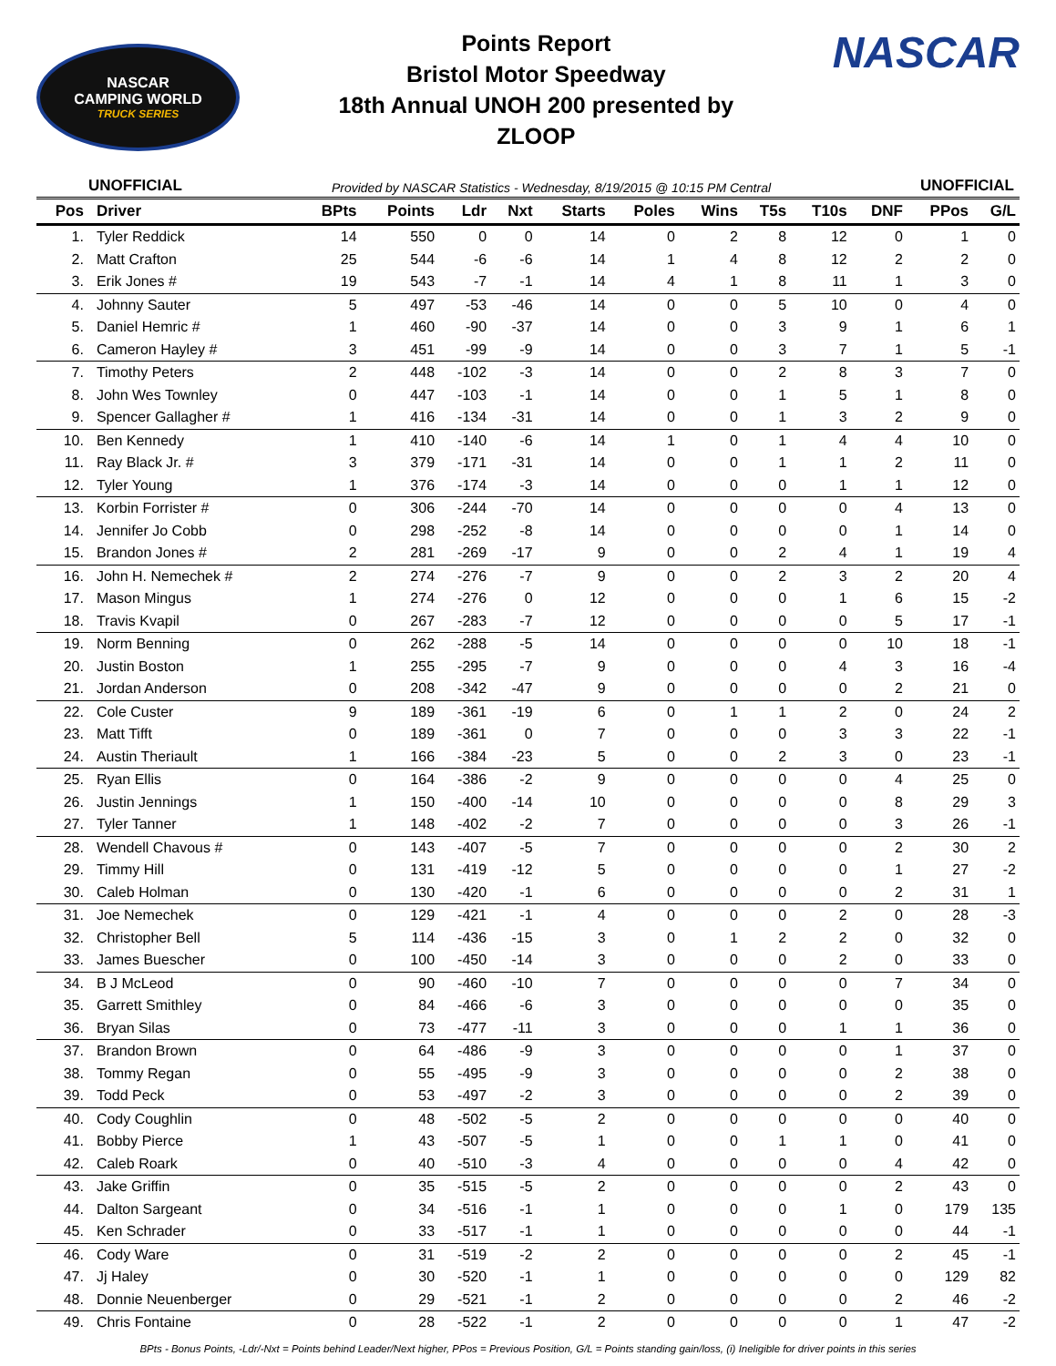NASCAR
CAMPING WORLD
TRUCK SERIES
Points Report
Bristol Motor Speedway
18th Annual UNOH 200 presented by
ZLOOP
NASCAR
UNOFFICIAL Provided by NASCAR Statistics - Wednesday, 8/19/2015 @ 10:15 PM Central UNOFFICIAL
| Pos | Driver | BPts | Points | Ldr | Nxt | Starts | Poles | Wins | T5s | T10s | DNF | PPos | G/L |
| --- | --- | --- | --- | --- | --- | --- | --- | --- | --- | --- | --- | --- | --- |
| 1. | Tyler Reddick | 14 | 550 | 0 | 0 | 14 | 0 | 2 | 8 | 12 | 0 | 1 | 0 |
| 2. | Matt Crafton | 25 | 544 | -6 | -6 | 14 | 1 | 4 | 8 | 12 | 2 | 2 | 0 |
| 3. | Erik Jones # | 19 | 543 | -7 | -1 | 14 | 4 | 1 | 8 | 11 | 1 | 3 | 0 |
| 4. | Johnny Sauter | 5 | 497 | -53 | -46 | 14 | 0 | 0 | 5 | 10 | 0 | 4 | 0 |
| 5. | Daniel Hemric # | 1 | 460 | -90 | -37 | 14 | 0 | 0 | 3 | 9 | 1 | 6 | 1 |
| 6. | Cameron Hayley # | 3 | 451 | -99 | -9 | 14 | 0 | 0 | 3 | 7 | 1 | 5 | -1 |
| 7. | Timothy Peters | 2 | 448 | -102 | -3 | 14 | 0 | 0 | 2 | 8 | 3 | 7 | 0 |
| 8. | John Wes Townley | 0 | 447 | -103 | -1 | 14 | 0 | 0 | 1 | 5 | 1 | 8 | 0 |
| 9. | Spencer Gallagher # | 1 | 416 | -134 | -31 | 14 | 0 | 0 | 1 | 3 | 2 | 9 | 0 |
| 10. | Ben Kennedy | 1 | 410 | -140 | -6 | 14 | 1 | 0 | 1 | 4 | 4 | 10 | 0 |
| 11. | Ray Black Jr. # | 3 | 379 | -171 | -31 | 14 | 0 | 0 | 1 | 1 | 2 | 11 | 0 |
| 12. | Tyler Young | 1 | 376 | -174 | -3 | 14 | 0 | 0 | 0 | 1 | 1 | 12 | 0 |
| 13. | Korbin Forrister # | 0 | 306 | -244 | -70 | 14 | 0 | 0 | 0 | 0 | 4 | 13 | 0 |
| 14. | Jennifer Jo Cobb | 0 | 298 | -252 | -8 | 14 | 0 | 0 | 0 | 0 | 1 | 14 | 0 |
| 15. | Brandon Jones # | 2 | 281 | -269 | -17 | 9 | 0 | 0 | 2 | 4 | 1 | 19 | 4 |
| 16. | John H. Nemechek # | 2 | 274 | -276 | -7 | 9 | 0 | 0 | 2 | 3 | 2 | 20 | 4 |
| 17. | Mason Mingus | 1 | 274 | -276 | 0 | 12 | 0 | 0 | 0 | 1 | 6 | 15 | -2 |
| 18. | Travis Kvapil | 0 | 267 | -283 | -7 | 12 | 0 | 0 | 0 | 0 | 5 | 17 | -1 |
| 19. | Norm Benning | 0 | 262 | -288 | -5 | 14 | 0 | 0 | 0 | 0 | 10 | 18 | -1 |
| 20. | Justin Boston | 1 | 255 | -295 | -7 | 9 | 0 | 0 | 0 | 4 | 3 | 16 | -4 |
| 21. | Jordan Anderson | 0 | 208 | -342 | -47 | 9 | 0 | 0 | 0 | 0 | 2 | 21 | 0 |
| 22. | Cole Custer | 9 | 189 | -361 | -19 | 6 | 0 | 1 | 1 | 2 | 0 | 24 | 2 |
| 23. | Matt Tifft | 0 | 189 | -361 | 0 | 7 | 0 | 0 | 0 | 3 | 3 | 22 | -1 |
| 24. | Austin Theriault | 1 | 166 | -384 | -23 | 5 | 0 | 0 | 2 | 3 | 0 | 23 | -1 |
| 25. | Ryan Ellis | 0 | 164 | -386 | -2 | 9 | 0 | 0 | 0 | 0 | 4 | 25 | 0 |
| 26. | Justin Jennings | 1 | 150 | -400 | -14 | 10 | 0 | 0 | 0 | 0 | 8 | 29 | 3 |
| 27. | Tyler Tanner | 1 | 148 | -402 | -2 | 7 | 0 | 0 | 0 | 0 | 3 | 26 | -1 |
| 28. | Wendell Chavous # | 0 | 143 | -407 | -5 | 7 | 0 | 0 | 0 | 0 | 2 | 30 | 2 |
| 29. | Timmy Hill | 0 | 131 | -419 | -12 | 5 | 0 | 0 | 0 | 0 | 1 | 27 | -2 |
| 30. | Caleb Holman | 0 | 130 | -420 | -1 | 6 | 0 | 0 | 0 | 0 | 2 | 31 | 1 |
| 31. | Joe Nemechek | 0 | 129 | -421 | -1 | 4 | 0 | 0 | 0 | 2 | 0 | 28 | -3 |
| 32. | Christopher Bell | 5 | 114 | -436 | -15 | 3 | 0 | 1 | 2 | 2 | 0 | 32 | 0 |
| 33. | James Buescher | 0 | 100 | -450 | -14 | 3 | 0 | 0 | 0 | 2 | 0 | 33 | 0 |
| 34. | B J McLeod | 0 | 90 | -460 | -10 | 7 | 0 | 0 | 0 | 0 | 7 | 34 | 0 |
| 35. | Garrett Smithley | 0 | 84 | -466 | -6 | 3 | 0 | 0 | 0 | 0 | 0 | 35 | 0 |
| 36. | Bryan Silas | 0 | 73 | -477 | -11 | 3 | 0 | 0 | 0 | 1 | 1 | 36 | 0 |
| 37. | Brandon Brown | 0 | 64 | -486 | -9 | 3 | 0 | 0 | 0 | 0 | 1 | 37 | 0 |
| 38. | Tommy Regan | 0 | 55 | -495 | -9 | 3 | 0 | 0 | 0 | 0 | 2 | 38 | 0 |
| 39. | Todd Peck | 0 | 53 | -497 | -2 | 3 | 0 | 0 | 0 | 0 | 2 | 39 | 0 |
| 40. | Cody Coughlin | 0 | 48 | -502 | -5 | 2 | 0 | 0 | 0 | 0 | 0 | 40 | 0 |
| 41. | Bobby Pierce | 1 | 43 | -507 | -5 | 1 | 0 | 0 | 1 | 1 | 0 | 41 | 0 |
| 42. | Caleb Roark | 0 | 40 | -510 | -3 | 4 | 0 | 0 | 0 | 0 | 4 | 42 | 0 |
| 43. | Jake Griffin | 0 | 35 | -515 | -5 | 2 | 0 | 0 | 0 | 0 | 2 | 43 | 0 |
| 44. | Dalton Sargeant | 0 | 34 | -516 | -1 | 1 | 0 | 0 | 0 | 1 | 0 | 179 | 135 |
| 45. | Ken Schrader | 0 | 33 | -517 | -1 | 1 | 0 | 0 | 0 | 0 | 0 | 44 | -1 |
| 46. | Cody Ware | 0 | 31 | -519 | -2 | 2 | 0 | 0 | 0 | 0 | 2 | 45 | -1 |
| 47. | Jj Haley | 0 | 30 | -520 | -1 | 1 | 0 | 0 | 0 | 0 | 0 | 129 | 82 |
| 48. | Donnie Neuenberger | 0 | 29 | -521 | -1 | 2 | 0 | 0 | 0 | 0 | 2 | 46 | -2 |
| 49. | Chris Fontaine | 0 | 28 | -522 | -1 | 2 | 0 | 0 | 0 | 0 | 1 | 47 | -2 |
BPts - Bonus Points, -Ldr/-Nxt = Points behind Leader/Next higher, PPos = Previous Position, G/L = Points standing gain/loss, (i) Ineligible for driver points in this series